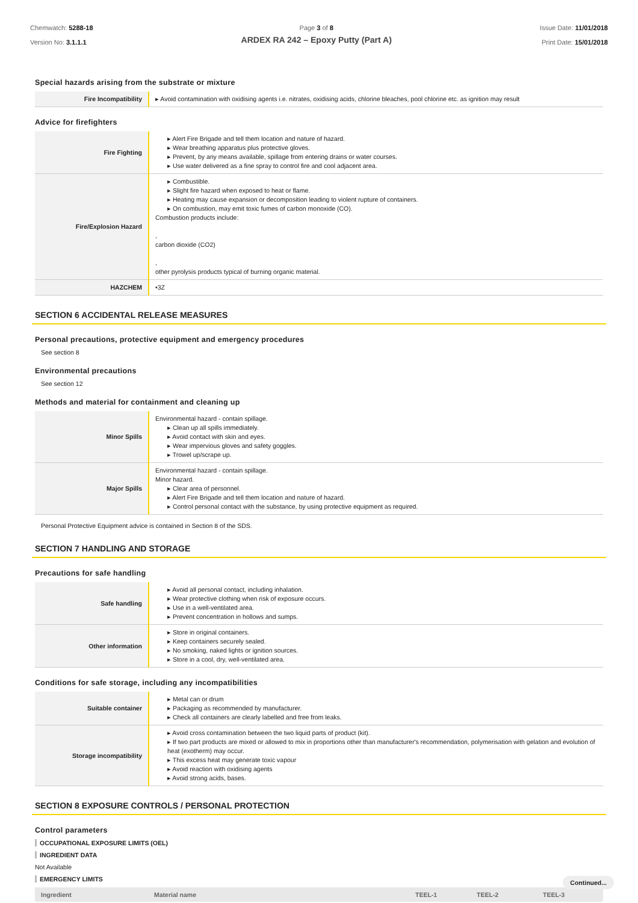Chemwatch: 5288-18
Version No: 3.1.1.1
Page 3 of 8
ARDEX RA 242 – Epoxy Putty (Part A)
Issue Date: 11/01/2018
Print Date: 15/01/2018
Special hazards arising from the substrate or mixture
| Fire Incompatibility | ▸ Avoid contamination with oxidising agents i.e. nitrates, oxidising acids, chlorine bleaches, pool chlorine etc. as ignition may result |
Advice for firefighters
| Fire Fighting | ▸ Alert Fire Brigade and tell them location and nature of hazard. ▸ Wear breathing apparatus plus protective gloves. ▸ Prevent, by any means available, spillage from entering drains or water courses. ▸ Use water delivered as a fine spray to control fire and cool adjacent area. |
| Fire/Explosion Hazard | ▸ Combustible. ▸ Slight fire hazard when exposed to heat or flame. ▸ Heating may cause expansion or decomposition leading to violent rupture of containers. ▸ On combustion, may emit toxic fumes of carbon monoxide (CO). Combustion products include: , carbon dioxide (CO2) , other pyrolysis products typical of burning organic material. |
| HAZCHEM | •3Z |
SECTION 6 ACCIDENTAL RELEASE MEASURES
Personal precautions, protective equipment and emergency procedures
See section 8
Environmental precautions
See section 12
Methods and material for containment and cleaning up
| Minor Spills | Environmental hazard - contain spillage. ▸ Clean up all spills immediately. ▸ Avoid contact with skin and eyes. ▸ Wear impervious gloves and safety goggles. ▸ Trowel up/scrape up. |
| Major Spills | Environmental hazard - contain spillage. Minor hazard. ▸ Clear area of personnel. ▸ Alert Fire Brigade and tell them location and nature of hazard. ▸ Control personal contact with the substance, by using protective equipment as required. |
Personal Protective Equipment advice is contained in Section 8 of the SDS.
SECTION 7 HANDLING AND STORAGE
Precautions for safe handling
| Safe handling | ▸ Avoid all personal contact, including inhalation. ▸ Wear protective clothing when risk of exposure occurs. ▸ Use in a well-ventilated area. ▸ Prevent concentration in hollows and sumps. |
| Other information | ▸ Store in original containers. ▸ Keep containers securely sealed. ▸ No smoking, naked lights or ignition sources. ▸ Store in a cool, dry, well-ventilated area. |
Conditions for safe storage, including any incompatibilities
| Suitable container | ▸ Metal can or drum ▸ Packaging as recommended by manufacturer. ▸ Check all containers are clearly labelled and free from leaks. |
| Storage incompatibility | ▸ Avoid cross contamination between the two liquid parts of product (kit). ▸ If two part products are mixed or allowed to mix in proportions other than manufacturer's recommendation, polymerisation with gelation and evolution of heat (exotherm) may occur. ▸ This excess heat may generate toxic vapour ▸ Avoid reaction with oxidising agents ▸ Avoid strong acids, bases. |
SECTION 8 EXPOSURE CONTROLS / PERSONAL PROTECTION
Control parameters
OCCUPATIONAL EXPOSURE LIMITS (OEL)
INGREDIENT DATA
Not Available
EMERGENCY LIMITS
| Ingredient | Material name | TEEL-1 | TEEL-2 | TEEL-3 |
| --- | --- | --- | --- | --- |
Continued...